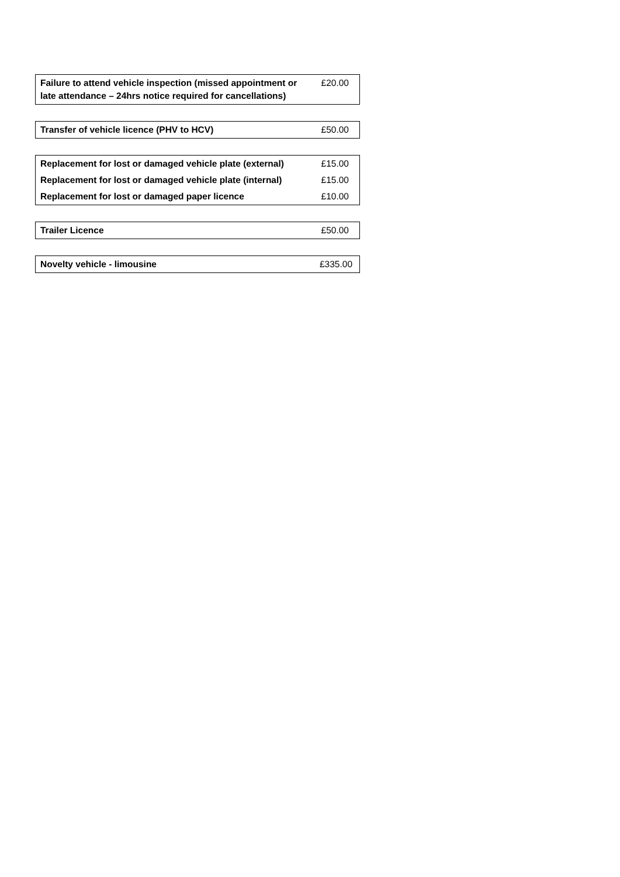| Failure to attend vehicle inspection (missed appointment or late attendance – 24hrs notice required for cancellations) | £20.00 |
| Transfer of vehicle licence (PHV to HCV) | £50.00 |
| Replacement for lost or damaged vehicle plate (external) | £15.00 |
| Replacement for lost or damaged vehicle plate (internal) | £15.00 |
| Replacement for lost or damaged paper licence | £10.00 |
| Trailer Licence | £50.00 |
| Novelty vehicle - limousine | £335.00 |